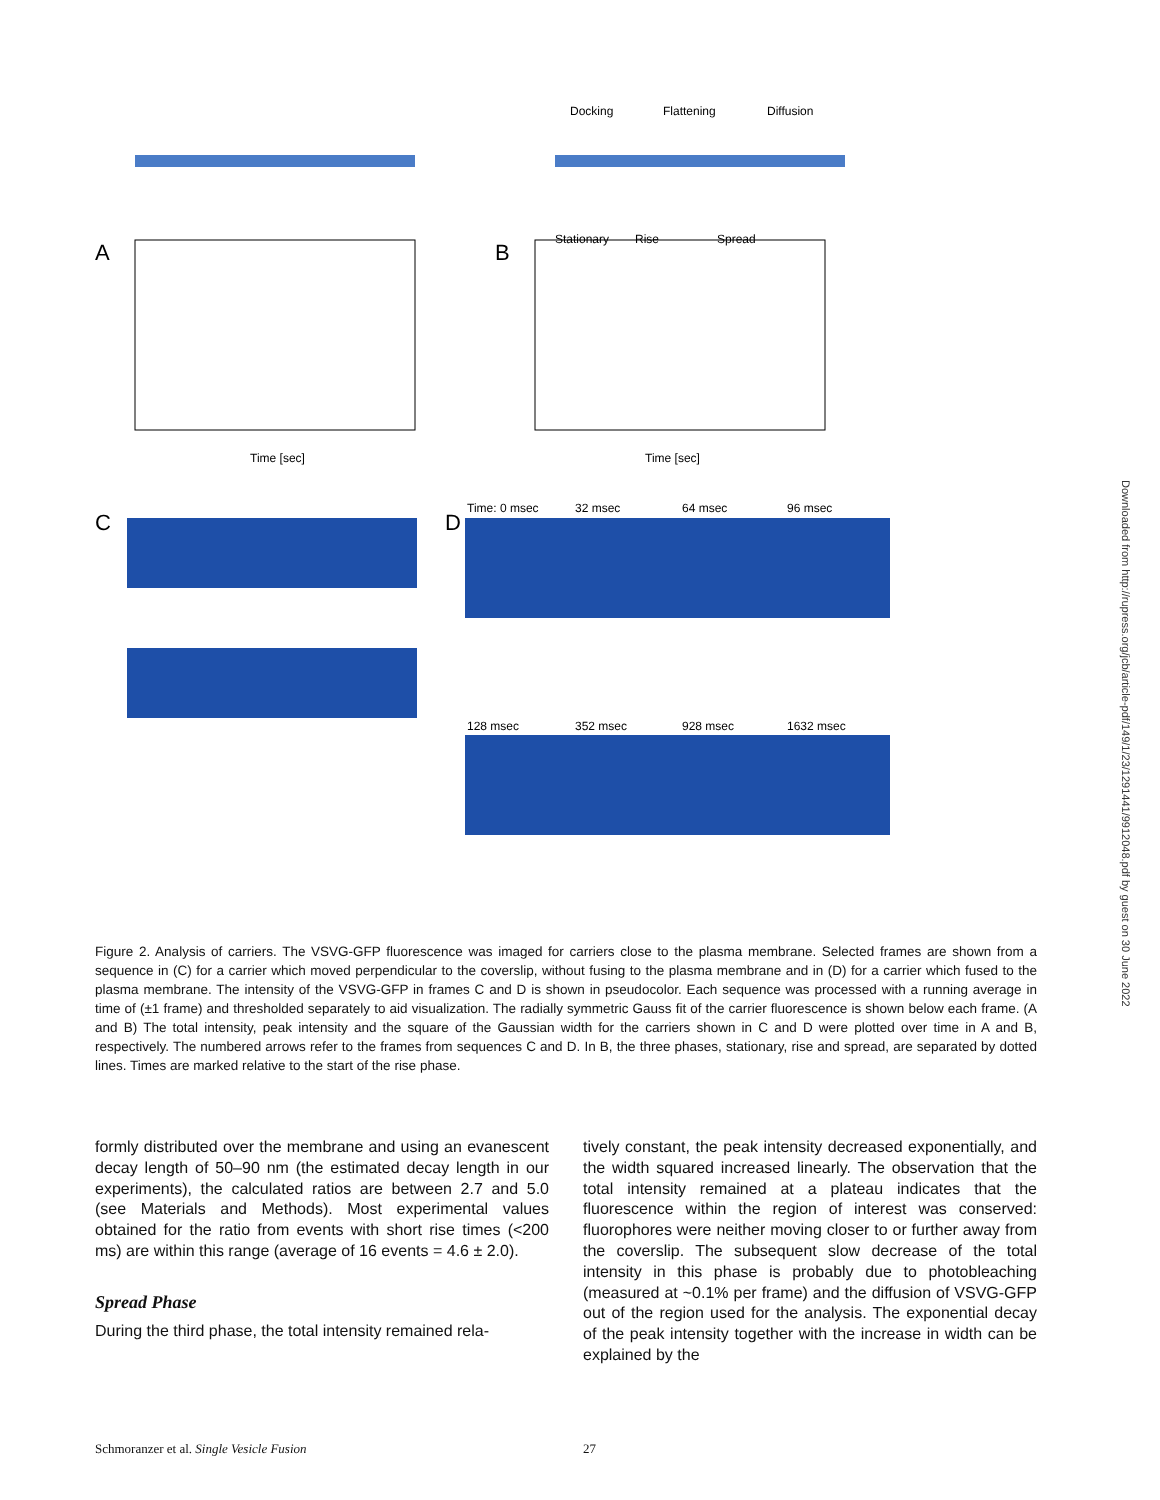Docking
Flattening
Diffusion
A
B
Stationary
Rise
Spread
Time [sec]
Time [sec]
C
D
Time: 0 msec
32 msec
64 msec
96 msec
128 msec
352 msec
928 msec
1632 msec
Downloaded from http://rupress.org/jcb/article-pdf/149/1/23/1291441/9912048.pdf by guest on 30 June 2022
Figure 2. Analysis of carriers. The VSVG-GFP fluorescence was imaged for carriers close to the plasma membrane. Selected frames are shown from a sequence in (C) for a carrier which moved perpendicular to the coverslip, without fusing to the plasma membrane and in (D) for a carrier which fused to the plasma membrane. The intensity of the VSVG-GFP in frames C and D is shown in pseudocolor. Each sequence was processed with a running average in time of (±1 frame) and thresholded separately to aid visualization. The radially symmetric Gauss fit of the carrier fluorescence is shown below each frame. (A and B) The total intensity, peak intensity and the square of the Gaussian width for the carriers shown in C and D were plotted over time in A and B, respectively. The numbered arrows refer to the frames from sequences C and D. In B, the three phases, stationary, rise and spread, are separated by dotted lines. Times are marked relative to the start of the rise phase.
formly distributed over the membrane and using an evanescent decay length of 50–90 nm (the estimated decay length in our experiments), the calculated ratios are between 2.7 and 5.0 (see Materials and Methods). Most experimental values obtained for the ratio from events with short rise times (<200 ms) are within this range (average of 16 events = 4.6 ± 2.0).
Spread Phase
During the third phase, the total intensity remained rela-
tively constant, the peak intensity decreased exponentially, and the width squared increased linearly. The observation that the total intensity remained at a plateau indicates that the fluorescence within the region of interest was conserved: fluorophores were neither moving closer to or further away from the coverslip. The subsequent slow decrease of the total intensity in this phase is probably due to photobleaching (measured at ~0.1% per frame) and the diffusion of VSVG-GFP out of the region used for the analysis. The exponential decay of the peak intensity together with the increase in width can be explained by the
Schmoranzer et al. Single Vesicle Fusion
27